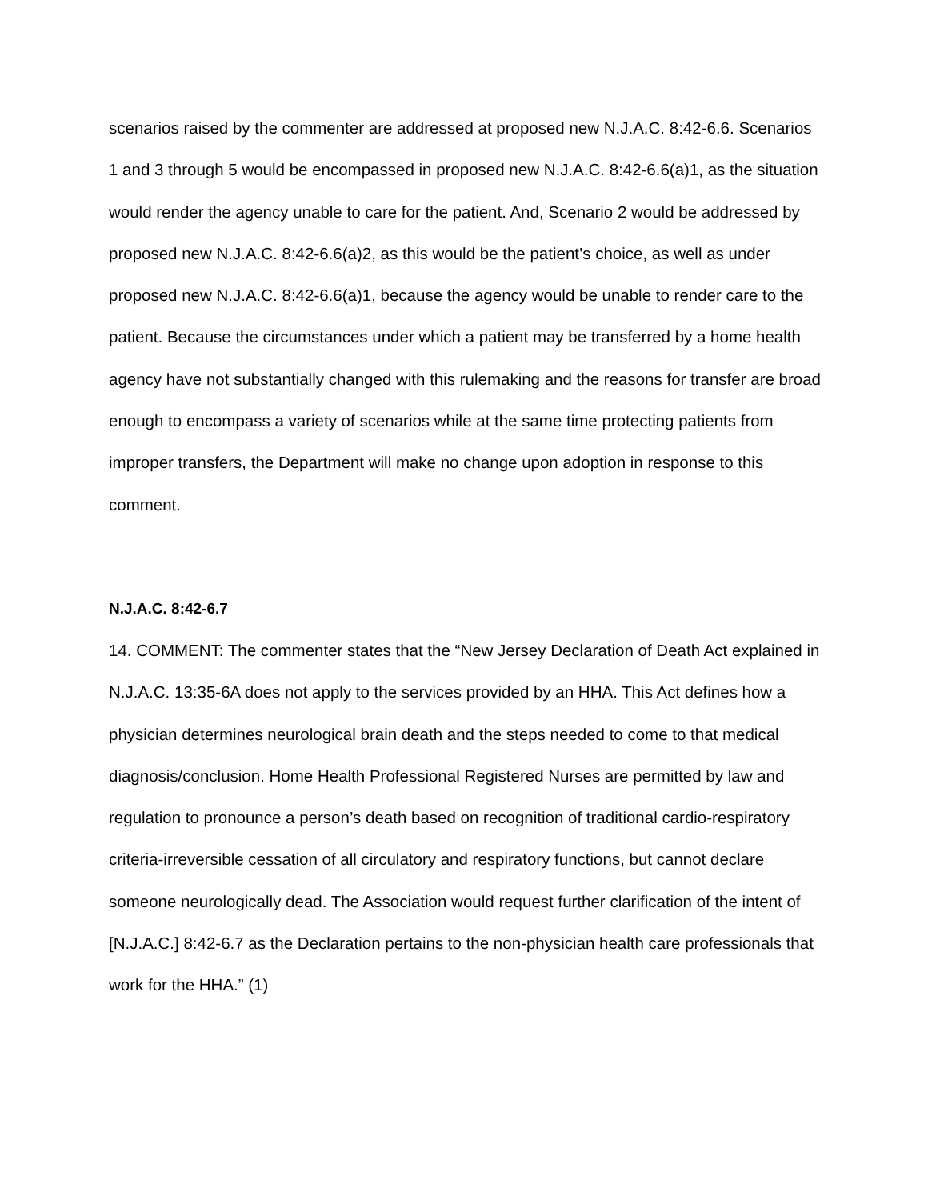scenarios raised by the commenter are addressed at proposed new N.J.A.C. 8:42-6.6. Scenarios 1 and 3 through 5 would be encompassed in proposed new N.J.A.C. 8:42-6.6(a)1, as the situation would render the agency unable to care for the patient. And, Scenario 2 would be addressed by proposed new N.J.A.C. 8:42-6.6(a)2, as this would be the patient’s choice, as well as under proposed new N.J.A.C. 8:42-6.6(a)1, because the agency would be unable to render care to the patient. Because the circumstances under which a patient may be transferred by a home health agency have not substantially changed with this rulemaking and the reasons for transfer are broad enough to encompass a variety of scenarios while at the same time protecting patients from improper transfers, the Department will make no change upon adoption in response to this comment.
N.J.A.C. 8:42-6.7
14. COMMENT: The commenter states that the “New Jersey Declaration of Death Act explained in N.J.A.C. 13:35-6A does not apply to the services provided by an HHA. This Act defines how a physician determines neurological brain death and the steps needed to come to that medical diagnosis/conclusion. Home Health Professional Registered Nurses are permitted by law and regulation to pronounce a person’s death based on recognition of traditional cardio-respiratory criteria-irreversible cessation of all circulatory and respiratory functions, but cannot declare someone neurologically dead. The Association would request further clarification of the intent of [N.J.A.C.] 8:42-6.7 as the Declaration pertains to the non-physician health care professionals that work for the HHA.” (1)